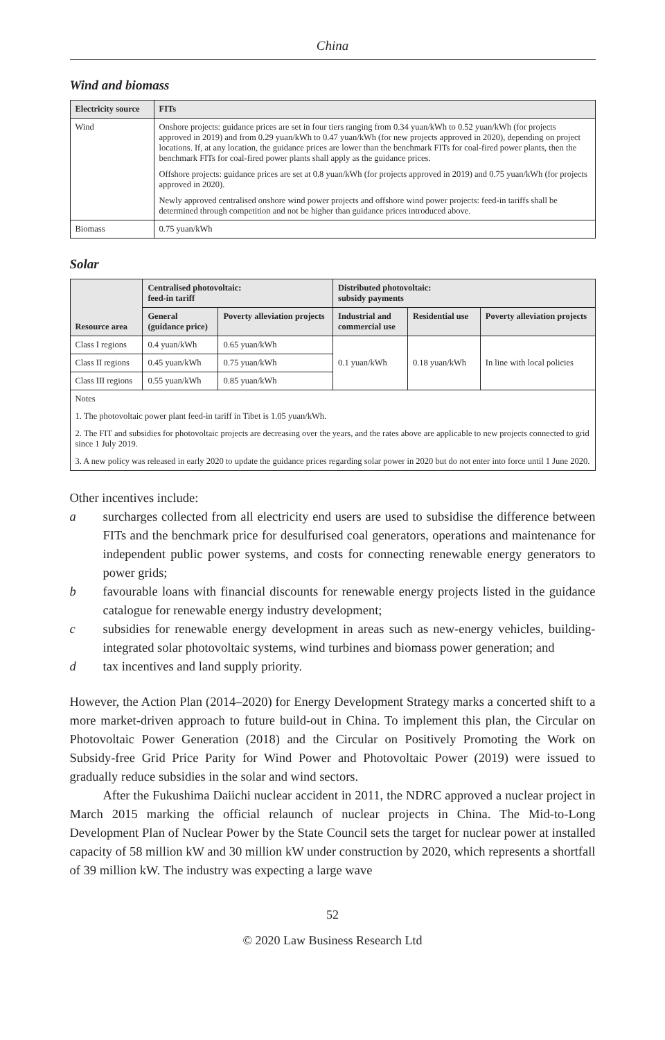China
Wind and biomass
| Electricity source | FITs |
| --- | --- |
| Wind | Onshore projects: guidance prices are set in four tiers ranging from 0.34 yuan/kWh to 0.52 yuan/kWh (for projects approved in 2019) and from 0.29 yuan/kWh to 0.47 yuan/kWh (for new projects approved in 2020), depending on project locations. If, at any location, the guidance prices are lower than the benchmark FITs for coal-fired power plants, then the benchmark FITs for coal-fired power plants shall apply as the guidance prices. Offshore projects: guidance prices are set at 0.8 yuan/kWh (for projects approved in 2019) and 0.75 yuan/kWh (for projects approved in 2020). Newly approved centralised onshore wind power projects and offshore wind power projects: feed-in tariffs shall be determined through competition and not be higher than guidance prices introduced above. |
| Biomass | 0.75 yuan/kWh |
Solar
| Resource area | Centralised photovoltaic: feed-in tariff | | Distributed photovoltaic: subsidy payments | | |
| --- | --- | --- | --- | --- | --- |
| | General (guidance price) | Poverty alleviation projects | Industrial and commercial use | Residential use | Poverty alleviation projects |
| Class I regions | 0.4 yuan/kWh | 0.65 yuan/kWh | 0.1 yuan/kWh | 0.18 yuan/kWh | In line with local policies |
| Class II regions | 0.45 yuan/kWh | 0.75 yuan/kWh | | | |
| Class III regions | 0.55 yuan/kWh | 0.85 yuan/kWh | | | |
| Notes | | | | | |
| 1. The photovoltaic power plant feed-in tariff in Tibet is 1.05 yuan/kWh. | | | | | |
| 2. The FIT and subsidies for photovoltaic projects are decreasing over the years, and the rates above are applicable to new projects connected to grid since 1 July 2019. | | | | | |
| 3. A new policy was released in early 2020 to update the guidance prices regarding solar power in 2020 but do not enter into force until 1 June 2020. | | | | | |
Other incentives include:
a surcharges collected from all electricity end users are used to subsidise the difference between FITs and the benchmark price for desulfurised coal generators, operations and maintenance for independent public power systems, and costs for connecting renewable energy generators to power grids;
b favourable loans with financial discounts for renewable energy projects listed in the guidance catalogue for renewable energy industry development;
c subsidies for renewable energy development in areas such as new-energy vehicles, building-integrated solar photovoltaic systems, wind turbines and biomass power generation; and
d tax incentives and land supply priority.
However, the Action Plan (2014–2020) for Energy Development Strategy marks a concerted shift to a more market-driven approach to future build-out in China. To implement this plan, the Circular on Photovoltaic Power Generation (2018) and the Circular on Positively Promoting the Work on Subsidy-free Grid Price Parity for Wind Power and Photovoltaic Power (2019) were issued to gradually reduce subsidies in the solar and wind sectors.
After the Fukushima Daiichi nuclear accident in 2011, the NDRC approved a nuclear project in March 2015 marking the official relaunch of nuclear projects in China. The Mid-to-Long Development Plan of Nuclear Power by the State Council sets the target for nuclear power at installed capacity of 58 million kW and 30 million kW under construction by 2020, which represents a shortfall of 39 million kW. The industry was expecting a large wave
52
© 2020 Law Business Research Ltd